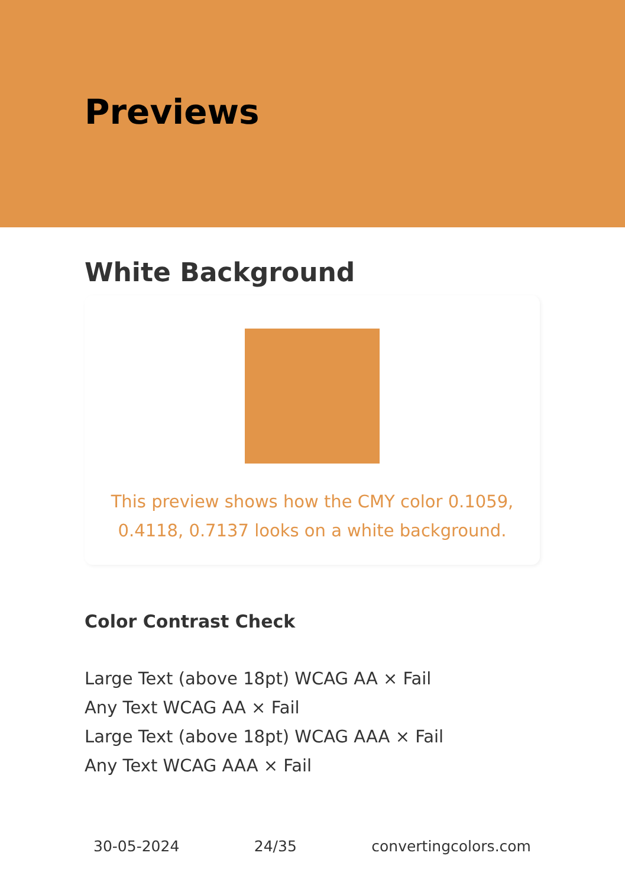Previews
White Background
This preview shows how the CMY color 0.1059, 0.4118, 0.7137 looks on a white background.
Color Contrast Check
Large Text (above 18pt) WCAG AA × Fail
Any Text WCAG AA × Fail
Large Text (above 18pt) WCAG AAA × Fail
Any Text WCAG AAA × Fail
30-05-2024 24/35 convertingcolors.com